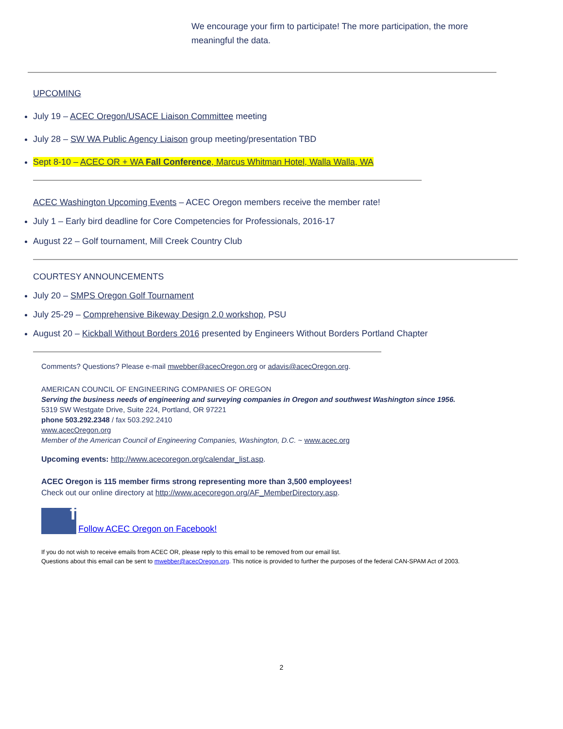We encourage your firm to participate! The more participation, the more meaningful the data.
UPCOMING
July 19 – ACEC Oregon/USACE Liaison Committee meeting
July 28 – SW WA Public Agency Liaison group meeting/presentation TBD
Sept 8-10 – ACEC OR + WA Fall Conference, Marcus Whitman Hotel, Walla Walla, WA
ACEC Washington Upcoming Events – ACEC Oregon members receive the member rate!
July 1 – Early bird deadline for Core Competencies for Professionals, 2016-17
August 22 – Golf tournament, Mill Creek Country Club
COURTESY ANNOUNCEMENTS
July 20 – SMPS Oregon Golf Tournament
July 25-29 – Comprehensive Bikeway Design 2.0 workshop, PSU
August 20 – Kickball Without Borders 2016 presented by Engineers Without Borders Portland Chapter
Comments? Questions? Please e-mail mwebber@acecOregon.org or adavis@acecOregon.org.
AMERICAN COUNCIL OF ENGINEERING COMPANIES OF OREGON
Serving the business needs of engineering and surveying companies in Oregon and southwest Washington since 1956.
5319 SW Westgate Drive, Suite 224, Portland, OR 97221
phone 503.292.2348 / fax 503.292.2410
www.acecOregon.org
Member of the American Council of Engineering Companies, Washington, D.C. ~ www.acec.org
Upcoming events: http://www.acecoregon.org/calendar_list.asp.
ACEC Oregon is 115 member firms strong representing more than 3,500 employees!
Check out our online directory at http://www.acecoregon.org/AF_MemberDirectory.asp.
f Follow ACEC Oregon on Facebook!
If you do not wish to receive emails from ACEC OR, please reply to this email to be removed from our email list.
Questions about this email can be sent to mwebber@acecOregon.org. This notice is provided to further the purposes of the federal CAN-SPAM Act of 2003.
2